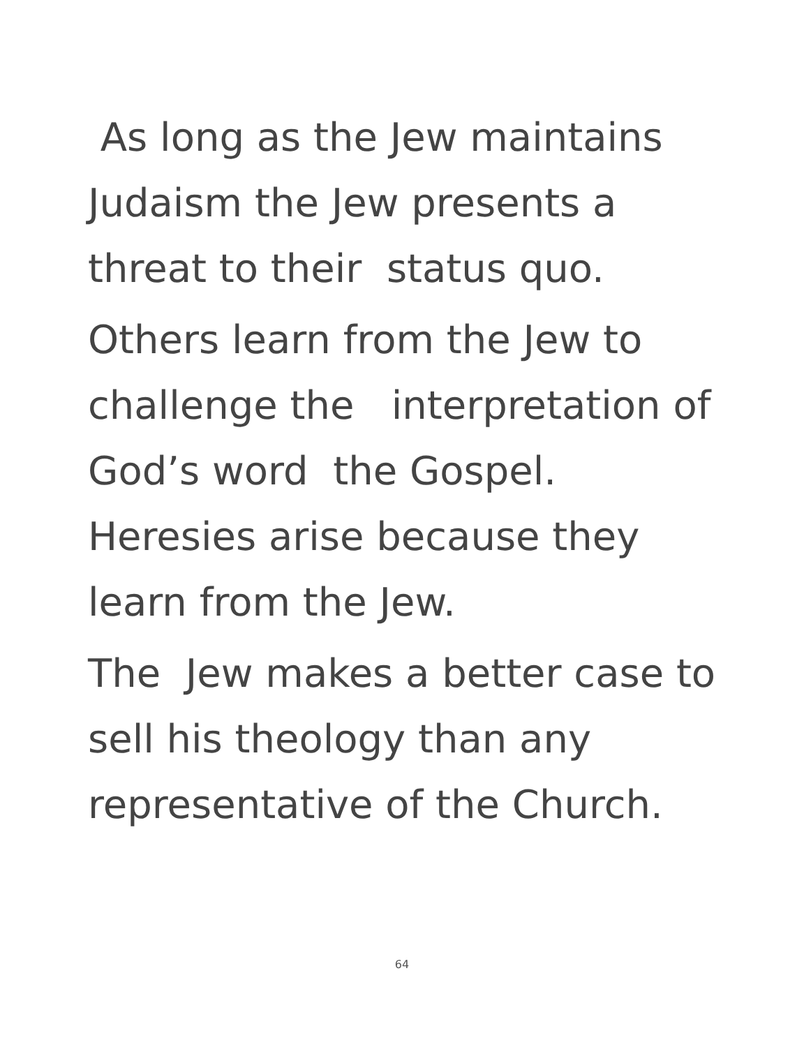As long as the Jew maintains
Judaism the Jew presents a
threat to their status quo.
Others learn from the Jew to
challenge the interpretation of
God’s word the Gospel.
Heresies arise because they
learn from the Jew.
The Jew makes a better case to
sell his theology than any
representative of the Church.
64